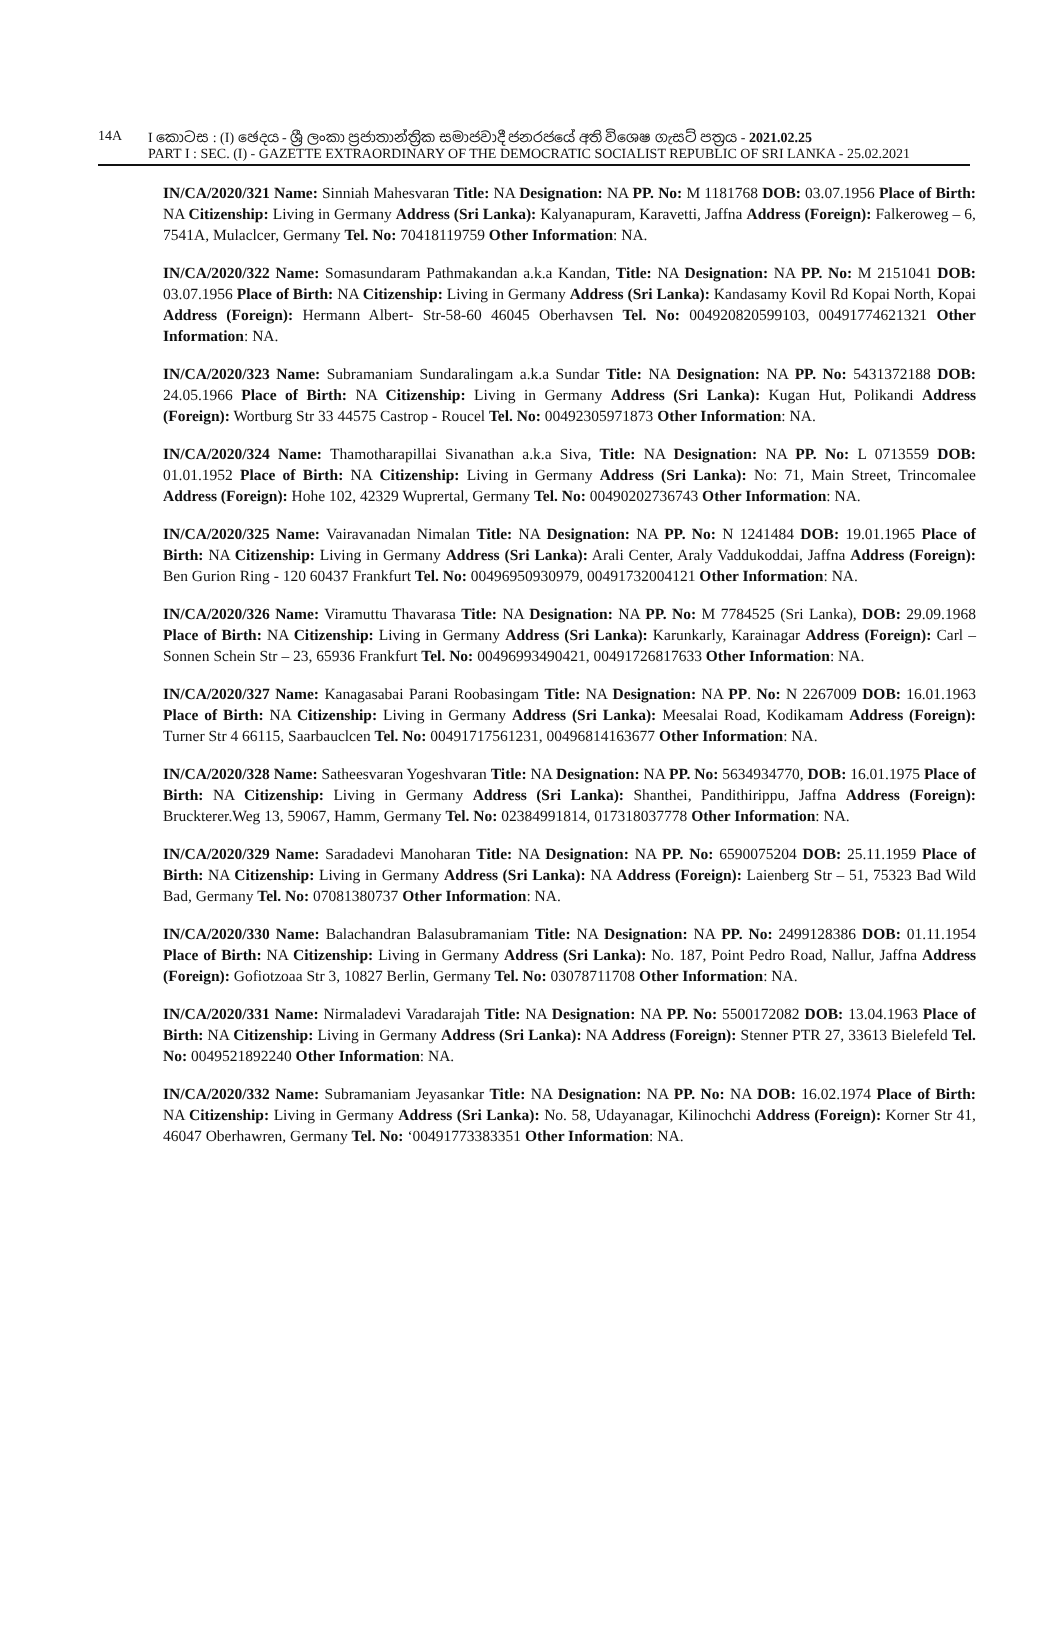14A I කොටස : (I) ඡෙදය - ශ්‍රී ලංකා ප්‍රජාතාන්ත්‍රික සමාජවාදී ජනරජයේ අති විශෙෂ ගැසට් පත්‍රය - 2021.02.25
PART I : SEC. (I) - GAZETTE EXTRAORDINARY OF THE DEMOCRATIC SOCIALIST REPUBLIC OF SRI LANKA - 25.02.2021
IN/CA/2020/321 Name: Sinniah Mahesvaran Title: NA Designation: NA PP. No: M 1181768 DOB: 03.07.1956 Place of Birth: NA Citizenship: Living in Germany Address (Sri Lanka): Kalyanapuram, Karavetti, Jaffna Address (Foreign): Falkeroweg – 6, 7541A, Mulaclcer, Germany Tel. No: 70418119759 Other Information: NA.
IN/CA/2020/322 Name: Somasundaram Pathmakandan a.k.a Kandan, Title: NA Designation: NA PP. No: M 2151041 DOB: 03.07.1956 Place of Birth: NA Citizenship: Living in Germany Address (Sri Lanka): Kandasamy Kovil Rd Kopai North, Kopai Address (Foreign): Hermann Albert- Str-58-60 46045 Oberhavsen Tel. No: 004920820599103, 00491774621321 Other Information: NA.
IN/CA/2020/323 Name: Subramaniam Sundaralingam a.k.a Sundar Title: NA Designation: NA PP. No: 5431372188 DOB: 24.05.1966 Place of Birth: NA Citizenship: Living in Germany Address (Sri Lanka): Kugan Hut, Polikandi Address (Foreign): Wortburg Str 33 44575 Castrop - Roucel Tel. No: 00492305971873 Other Information: NA.
IN/CA/2020/324 Name: Thamotharapillai Sivanathan a.k.a Siva, Title: NA Designation: NA PP. No: L 0713559 DOB: 01.01.1952 Place of Birth: NA Citizenship: Living in Germany Address (Sri Lanka): No: 71, Main Street, Trincomalee Address (Foreign): Hohe 102, 42329 Wuprertal, Germany Tel. No: 00490202736743 Other Information: NA.
IN/CA/2020/325 Name: Vairavanadan Nimalan Title: NA Designation: NA PP. No: N 1241484 DOB: 19.01.1965 Place of Birth: NA Citizenship: Living in Germany Address (Sri Lanka): Arali Center, Araly Vaddukoddai, Jaffna Address (Foreign): Ben Gurion Ring - 120 60437 Frankfurt Tel. No: 00496950930979, 00491732004121 Other Information: NA.
IN/CA/2020/326 Name: Viramuttu Thavarasa Title: NA Designation: NA PP. No: M 7784525 (Sri Lanka), DOB: 29.09.1968 Place of Birth: NA Citizenship: Living in Germany Address (Sri Lanka): Karunkarly, Karainagar Address (Foreign): Carl – Sonnen Schein Str – 23, 65936 Frankfurt Tel. No: 00496993490421, 00491726817633 Other Information: NA.
IN/CA/2020/327 Name: Kanagasabai Parani Roobasingam Title: NA Designation: NA PP. No: N 2267009 DOB: 16.01.1963 Place of Birth: NA Citizenship: Living in Germany Address (Sri Lanka): Meesalai Road, Kodikamam Address (Foreign): Turner Str 4 66115, Saarbauclcen Tel. No: 00491717561231, 00496814163677 Other Information: NA.
IN/CA/2020/328 Name: Satheesvaran Yogeshvaran Title: NA Designation: NA PP. No: 5634934770, DOB: 16.01.1975 Place of Birth: NA Citizenship: Living in Germany Address (Sri Lanka): Shanthei, Pandithirippu, Jaffna Address (Foreign): Bruckterer.Weg 13, 59067, Hamm, Germany Tel. No: 02384991814, 017318037778 Other Information: NA.
IN/CA/2020/329 Name: Saradadevi Manoharan Title: NA Designation: NA PP. No: 6590075204 DOB: 25.11.1959 Place of Birth: NA Citizenship: Living in Germany Address (Sri Lanka): NA Address (Foreign): Laienberg Str – 51, 75323 Bad Wild Bad, Germany Tel. No: 07081380737 Other Information: NA.
IN/CA/2020/330 Name: Balachandran Balasubramaniam Title: NA Designation: NA PP. No: 2499128386 DOB: 01.11.1954 Place of Birth: NA Citizenship: Living in Germany Address (Sri Lanka): No. 187, Point Pedro Road, Nallur, Jaffna Address (Foreign): Gofiotzoaa Str 3, 10827 Berlin, Germany Tel. No: 03078711708 Other Information: NA.
IN/CA/2020/331 Name: Nirmaladevi Varadarajah Title: NA Designation: NA PP. No: 5500172082 DOB: 13.04.1963 Place of Birth: NA Citizenship: Living in Germany Address (Sri Lanka): NA Address (Foreign): Stenner PTR 27, 33613 Bielefeld Tel. No: 0049521892240 Other Information: NA.
IN/CA/2020/332 Name: Subramaniam Jeyasankar Title: NA Designation: NA PP. No: NA DOB: 16.02.1974 Place of Birth: NA Citizenship: Living in Germany Address (Sri Lanka): No. 58, Udayanagar, Kilinochchi Address (Foreign): Korner Str 41, 46047 Oberhawren, Germany Tel. No: ‘00491773383351 Other Information: NA.